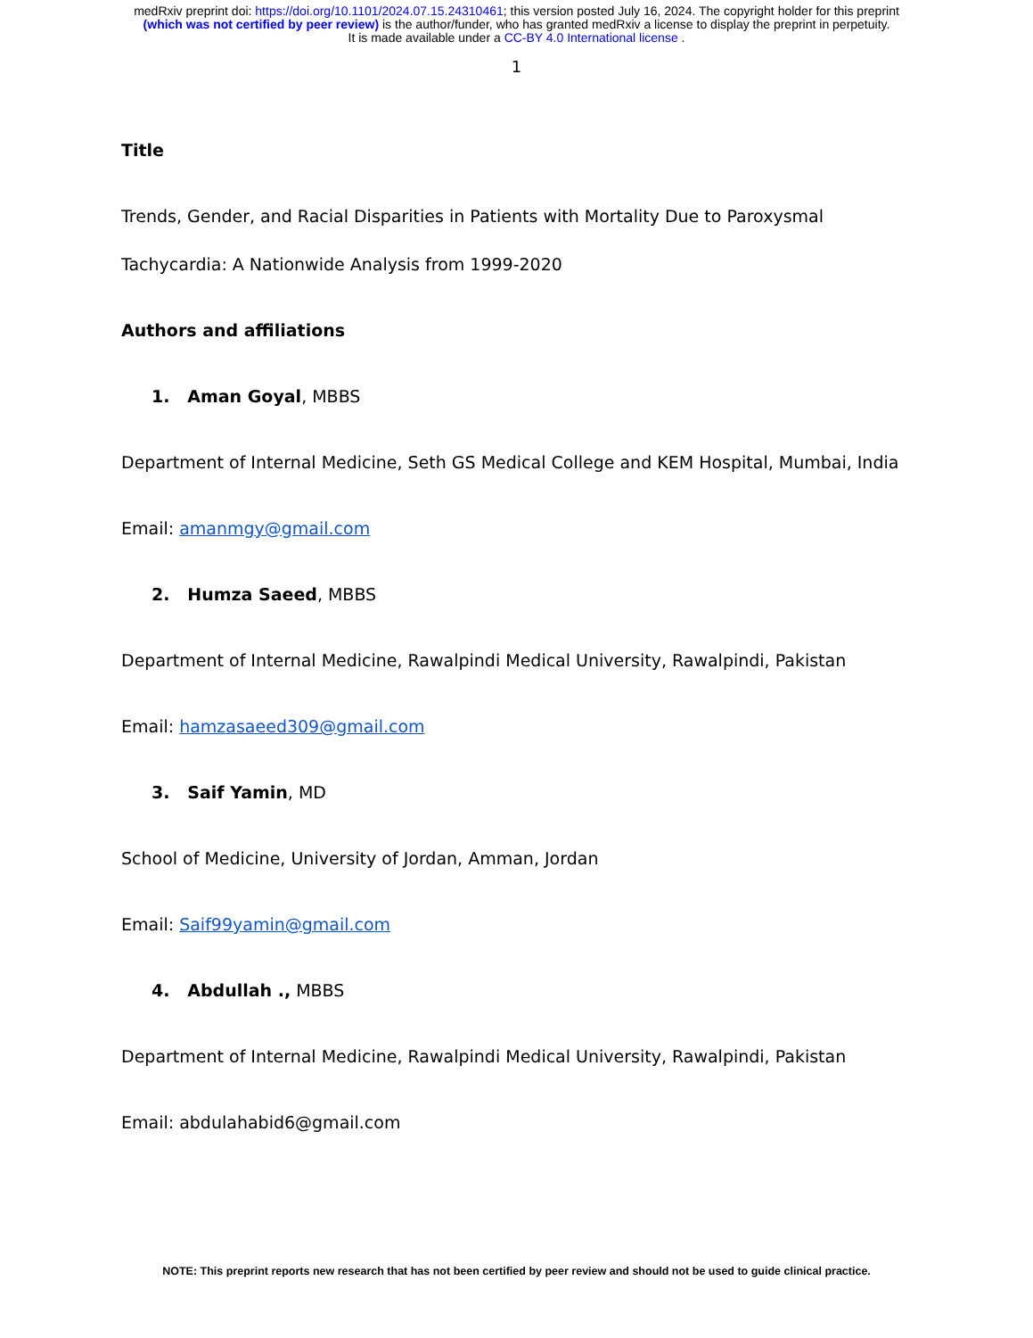medRxiv preprint doi: https://doi.org/10.1101/2024.07.15.24310461; this version posted July 16, 2024. The copyright holder for this preprint
(which was not certified by peer review) is the author/funder, who has granted medRxiv a license to display the preprint in perpetuity.
It is made available under a CC-BY 4.0 International license .
1
Title
Trends, Gender, and Racial Disparities in Patients with Mortality Due to Paroxysmal
Tachycardia: A Nationwide Analysis from 1999-2020
Authors and affiliations
1. Aman Goyal, MBBS
Department of Internal Medicine, Seth GS Medical College and KEM Hospital, Mumbai, India
Email: amanmgy@gmail.com
2. Humza Saeed, MBBS
Department of Internal Medicine, Rawalpindi Medical University, Rawalpindi, Pakistan
Email: hamzasaeed309@gmail.com
3. Saif Yamin, MD
School of Medicine, University of Jordan, Amman, Jordan
Email: Saif99yamin@gmail.com
4. Abdullah ., MBBS
Department of Internal Medicine, Rawalpindi Medical University, Rawalpindi, Pakistan
Email: abdulahabid6@gmail.com
NOTE: This preprint reports new research that has not been certified by peer review and should not be used to guide clinical practice.